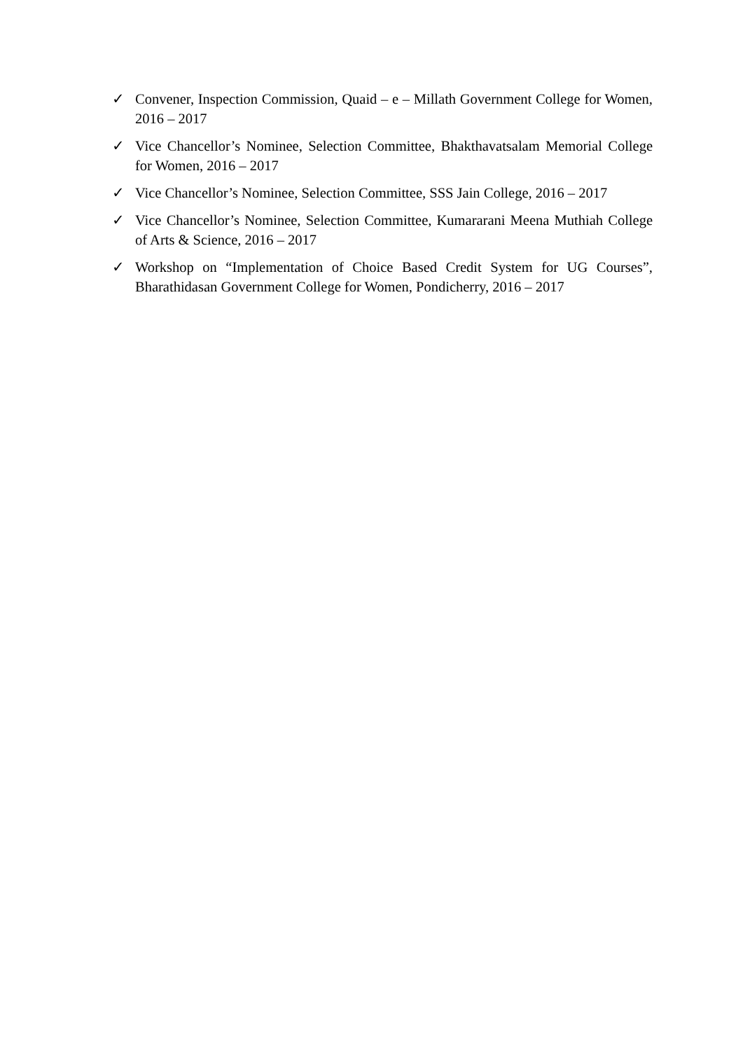✓ Convener, Inspection Commission, Quaid – e – Millath Government College for Women, 2016 – 2017
✓ Vice Chancellor’s Nominee, Selection Committee, Bhakthavatsalam Memorial College for Women, 2016 – 2017
✓ Vice Chancellor’s Nominee, Selection Committee, SSS Jain College, 2016 – 2017
✓ Vice Chancellor’s Nominee, Selection Committee, Kumararani Meena Muthiah College of Arts & Science, 2016 – 2017
✓ Workshop on “Implementation of Choice Based Credit System for UG Courses”, Bharathidasan Government College for Women, Pondicherry, 2016 – 2017